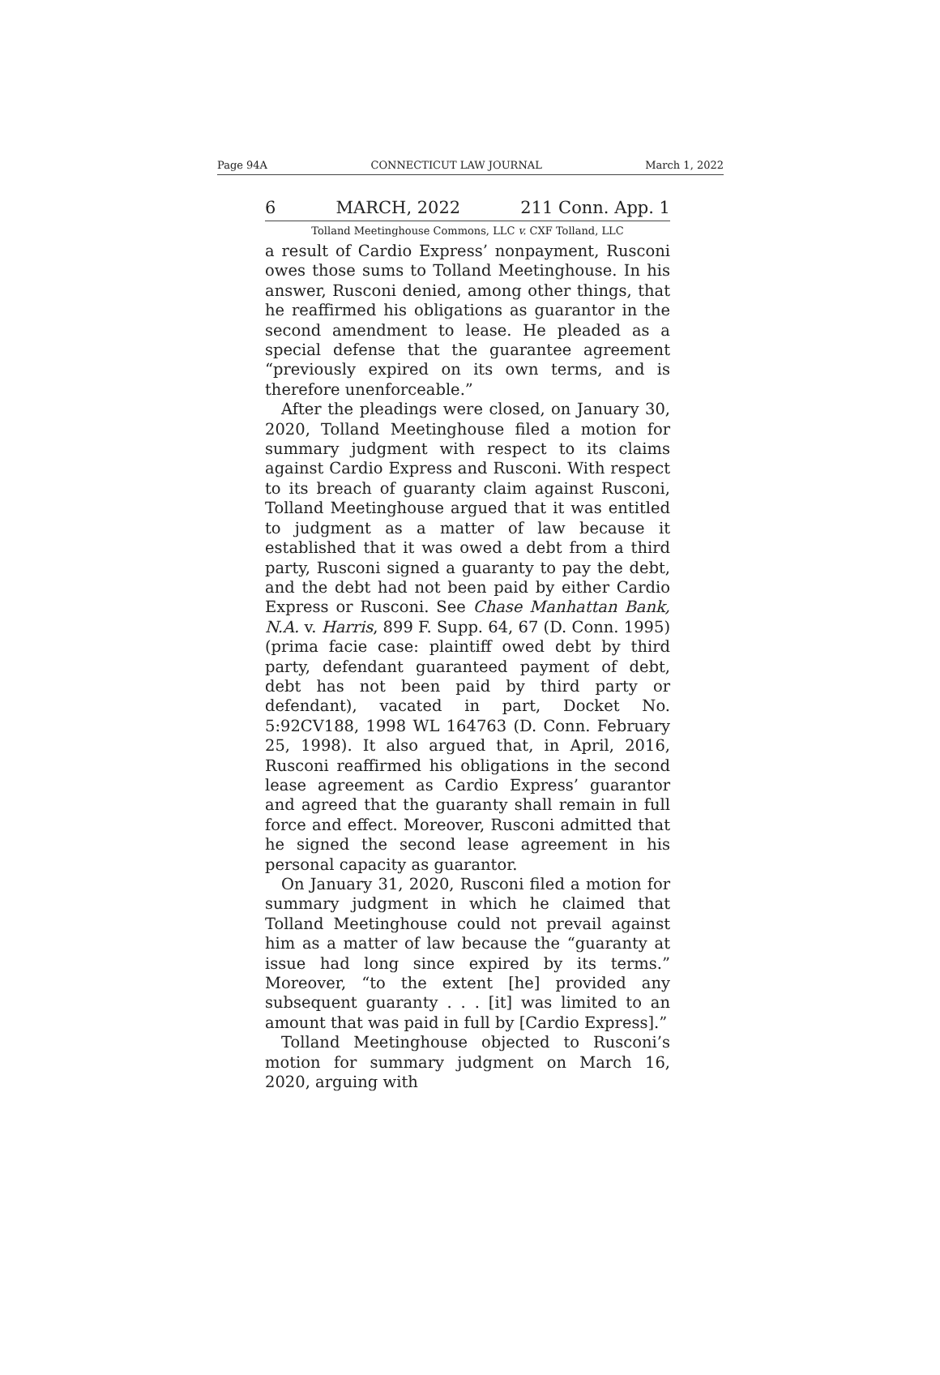Page 94A CONNECTICUT LAW JOURNAL March 1, 2022
6 MARCH, 2022 211 Conn. App. 1
Tolland Meetinghouse Commons, LLC v. CXF Tolland, LLC
a result of Cardio Express’ nonpayment, Rusconi owes those sums to Tolland Meetinghouse. In his answer, Rusconi denied, among other things, that he reaffirmed his obligations as guarantor in the second amendment to lease. He pleaded as a special defense that the guarantee agreement “previously expired on its own terms, and is therefore unenforceable.”
After the pleadings were closed, on January 30, 2020, Tolland Meetinghouse filed a motion for summary judgment with respect to its claims against Cardio Express and Rusconi. With respect to its breach of guaranty claim against Rusconi, Tolland Meetinghouse argued that it was entitled to judgment as a matter of law because it established that it was owed a debt from a third party, Rusconi signed a guaranty to pay the debt, and the debt had not been paid by either Cardio Express or Rusconi. See Chase Manhattan Bank, N.A. v. Harris, 899 F. Supp. 64, 67 (D. Conn. 1995) (prima facie case: plaintiff owed debt by third party, defendant guaranteed payment of debt, debt has not been paid by third party or defendant), vacated in part, Docket No. 5:92CV188, 1998 WL 164763 (D. Conn. February 25, 1998). It also argued that, in April, 2016, Rusconi reaffirmed his obligations in the second lease agreement as Cardio Express’ guarantor and agreed that the guaranty shall remain in full force and effect. Moreover, Rusconi admitted that he signed the second lease agreement in his personal capacity as guarantor.
On January 31, 2020, Rusconi filed a motion for summary judgment in which he claimed that Tolland Meetinghouse could not prevail against him as a matter of law because the “guaranty at issue had long since expired by its terms.” Moreover, “to the extent [he] provided any subsequent guaranty . . . [it] was limited to an amount that was paid in full by [Cardio Express].”
Tolland Meetinghouse objected to Rusconi’s motion for summary judgment on March 16, 2020, arguing with